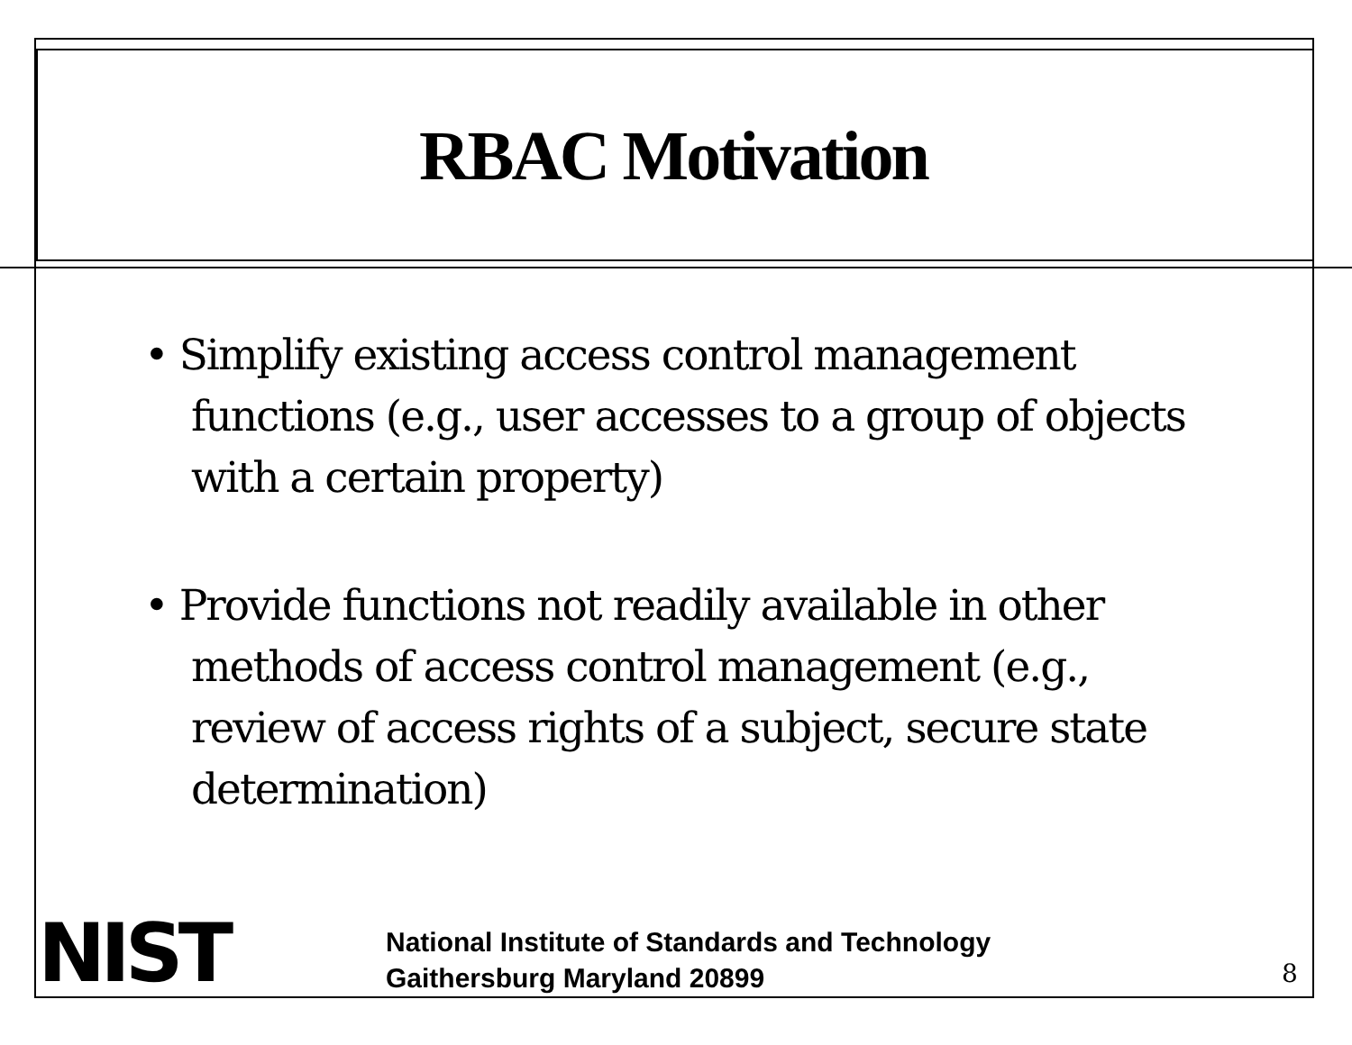RBAC Motivation
• Simplify existing access control management functions (e.g., user accesses to a group of objects with a certain property)
• Provide functions not readily available in other methods of access control management (e.g., review of access rights of a subject, secure state determination)
NIST
National Institute of Standards and Technology
Gaithersburg Maryland 20899
8